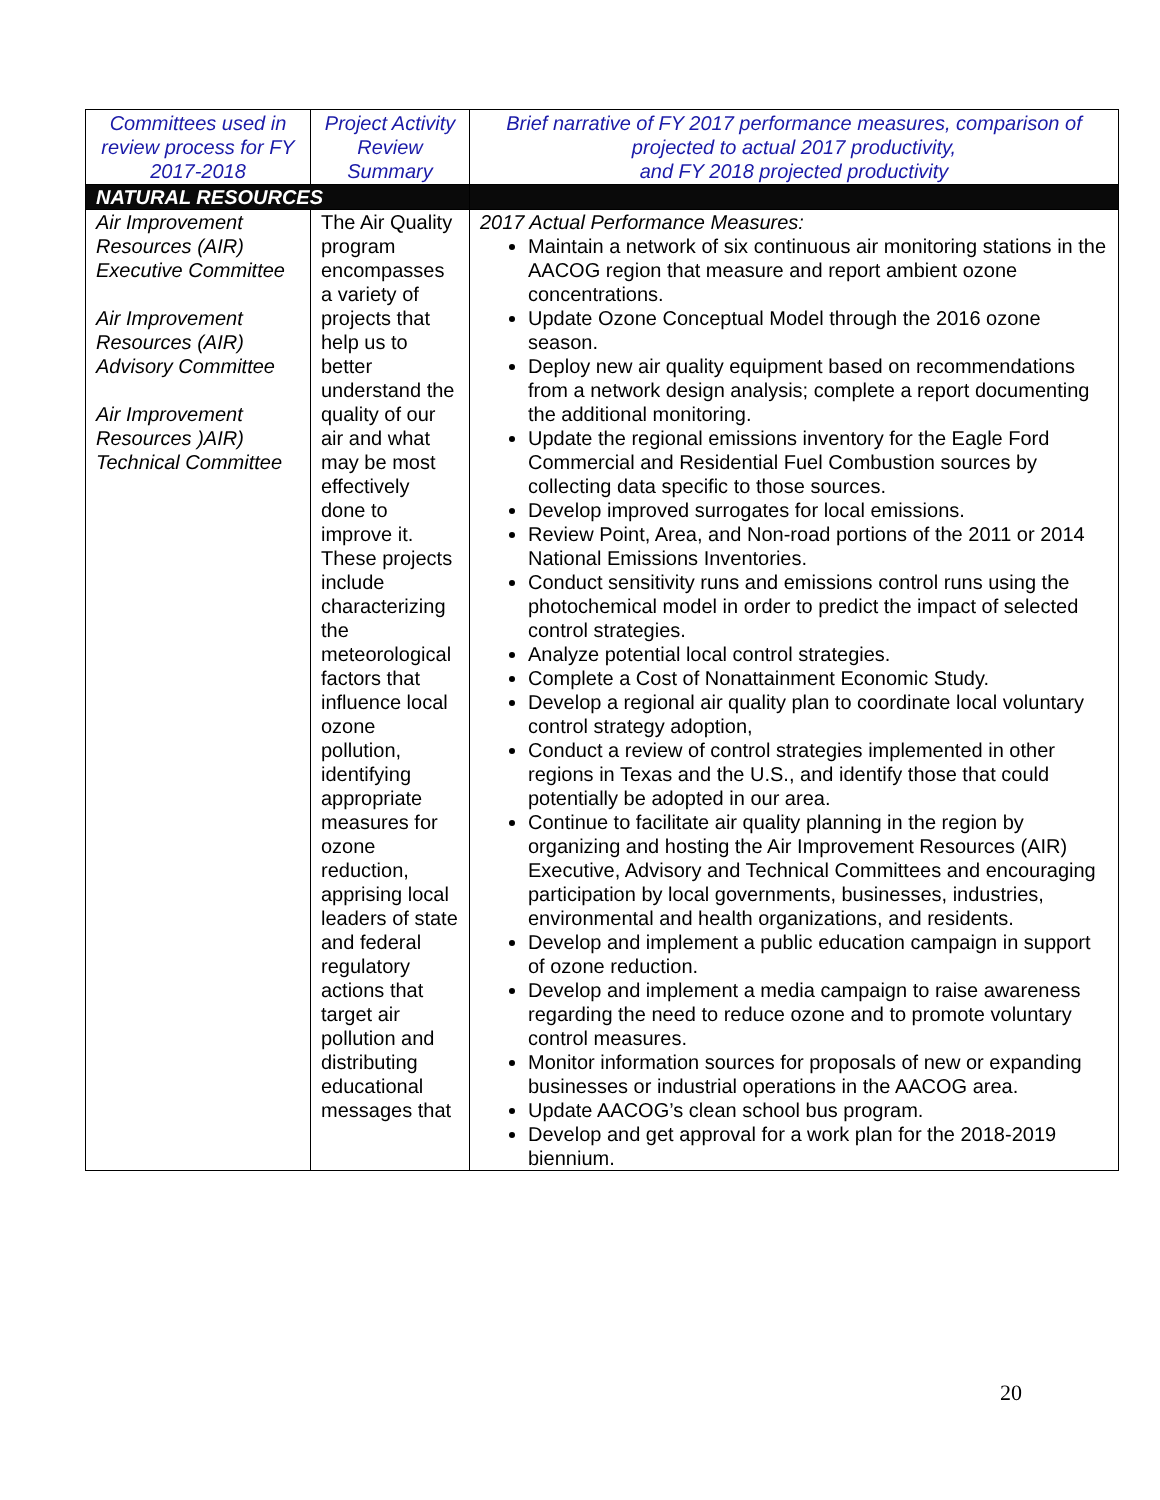| Committees used in review process for FY 2017-2018 | Project Activity Review Summary | Brief narrative of FY 2017 performance measures, comparison of projected to actual 2017 productivity, and FY 2018 projected productivity |
| --- | --- | --- |
| NATURAL RESOURCES | | |
| Air Improvement Resources (AIR) Executive Committee Air Improvement Resources (AIR) Advisory Committee Air Improvement Resources )AIR) Technical Committee | The Air Quality program encompasses a variety of projects that help us to better understand the quality of our air and what may be most effectively done to improve it. These projects include characterizing the meteorological factors that influence local ozone pollution, identifying appropriate measures for ozone reduction, apprising local leaders of state and federal regulatory actions that target air pollution and distributing educational messages that | 2017 Actual Performance Measures: Maintain a network of six continuous air monitoring stations in the AACOG region that measure and report ambient ozone concentrations. Update Ozone Conceptual Model through the 2016 ozone season. Deploy new air quality equipment based on recommendations from a network design analysis; complete a report documenting the additional monitoring. Update the regional emissions inventory for the Eagle Ford Commercial and Residential Fuel Combustion sources by collecting data specific to those sources. Develop improved surrogates for local emissions. Review Point, Area, and Non-road portions of the 2011 or 2014 National Emissions Inventories. Conduct sensitivity runs and emissions control runs using the photochemical model in order to predict the impact of selected control strategies. Analyze potential local control strategies. Complete a Cost of Nonattainment Economic Study. Develop a regional air quality plan to coordinate local voluntary control strategy adoption, Conduct a review of control strategies implemented in other regions in Texas and the U.S., and identify those that could potentially be adopted in our area. Continue to facilitate air quality planning in the region by organizing and hosting the Air Improvement Resources (AIR) Executive, Advisory and Technical Committees and encouraging participation by local governments, businesses, industries, environmental and health organizations, and residents. Develop and implement a public education campaign in support of ozone reduction. Develop and implement a media campaign to raise awareness regarding the need to reduce ozone and to promote voluntary control measures. Monitor information sources for proposals of new or expanding businesses or industrial operations in the AACOG area. Update AACOG’s clean school bus program. Develop and get approval for a work plan for the 2018-2019 biennium. |
20